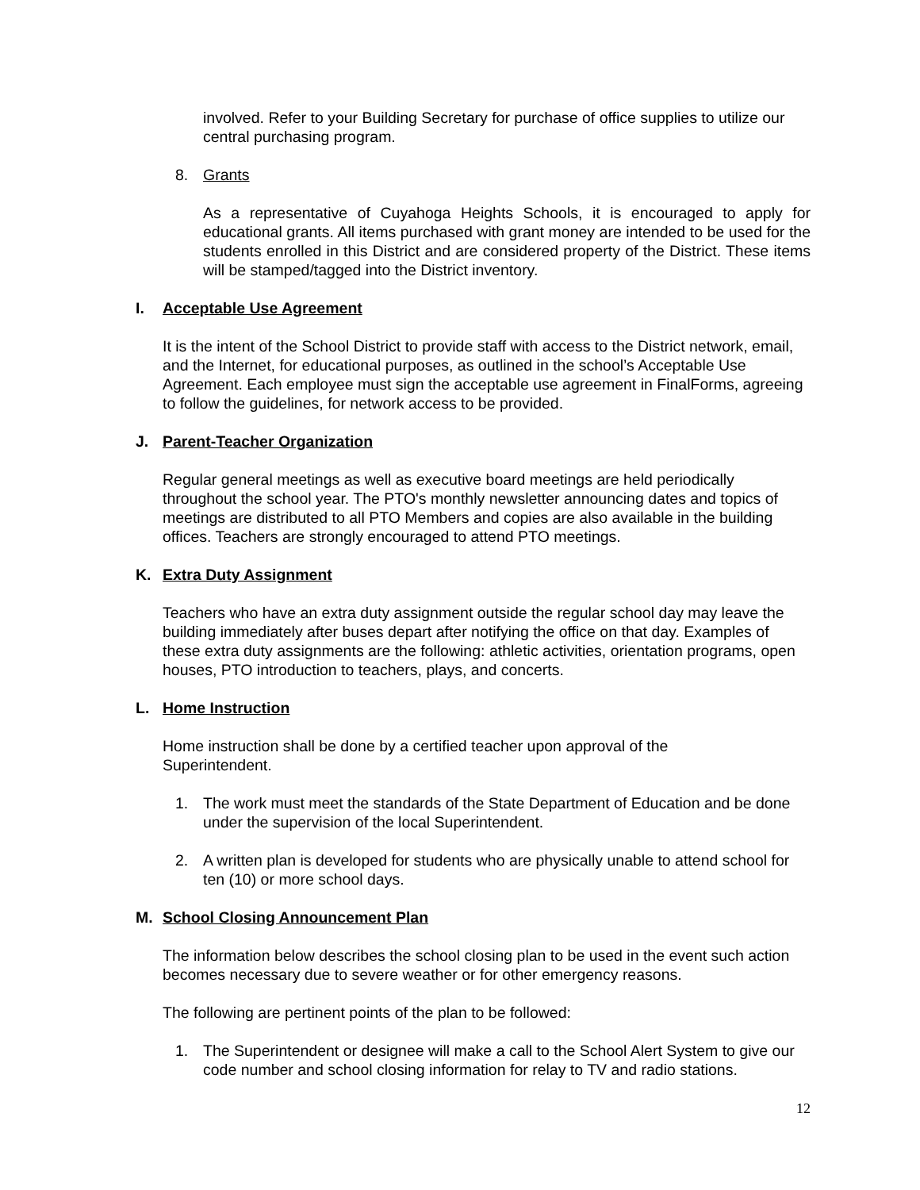involved. Refer to your Building Secretary for purchase of office supplies to utilize our central purchasing program.
8. Grants
As a representative of Cuyahoga Heights Schools, it is encouraged to apply for educational grants. All items purchased with grant money are intended to be used for the students enrolled in this District and are considered property of the District. These items will be stamped/tagged into the District inventory.
I. Acceptable Use Agreement
It is the intent of the School District to provide staff with access to the District network, email, and the Internet, for educational purposes, as outlined in the school’s Acceptable Use Agreement. Each employee must sign the acceptable use agreement in FinalForms, agreeing to follow the guidelines, for network access to be provided.
J. Parent-Teacher Organization
Regular general meetings as well as executive board meetings are held periodically throughout the school year. The PTO's monthly newsletter announcing dates and topics of meetings are distributed to all PTO Members and copies are also available in the building offices. Teachers are strongly encouraged to attend PTO meetings.
K. Extra Duty Assignment
Teachers who have an extra duty assignment outside the regular school day may leave the building immediately after buses depart after notifying the office on that day. Examples of these extra duty assignments are the following: athletic activities, orientation programs, open houses, PTO introduction to teachers, plays, and concerts.
L. Home Instruction
Home instruction shall be done by a certified teacher upon approval of the Superintendent.
1. The work must meet the standards of the State Department of Education and be done under the supervision of the local Superintendent.
2. A written plan is developed for students who are physically unable to attend school for ten (10) or more school days.
M. School Closing Announcement Plan
The information below describes the school closing plan to be used in the event such action becomes necessary due to severe weather or for other emergency reasons.
The following are pertinent points of the plan to be followed:
1. The Superintendent or designee will make a call to the School Alert System to give our code number and school closing information for relay to TV and radio stations.
12